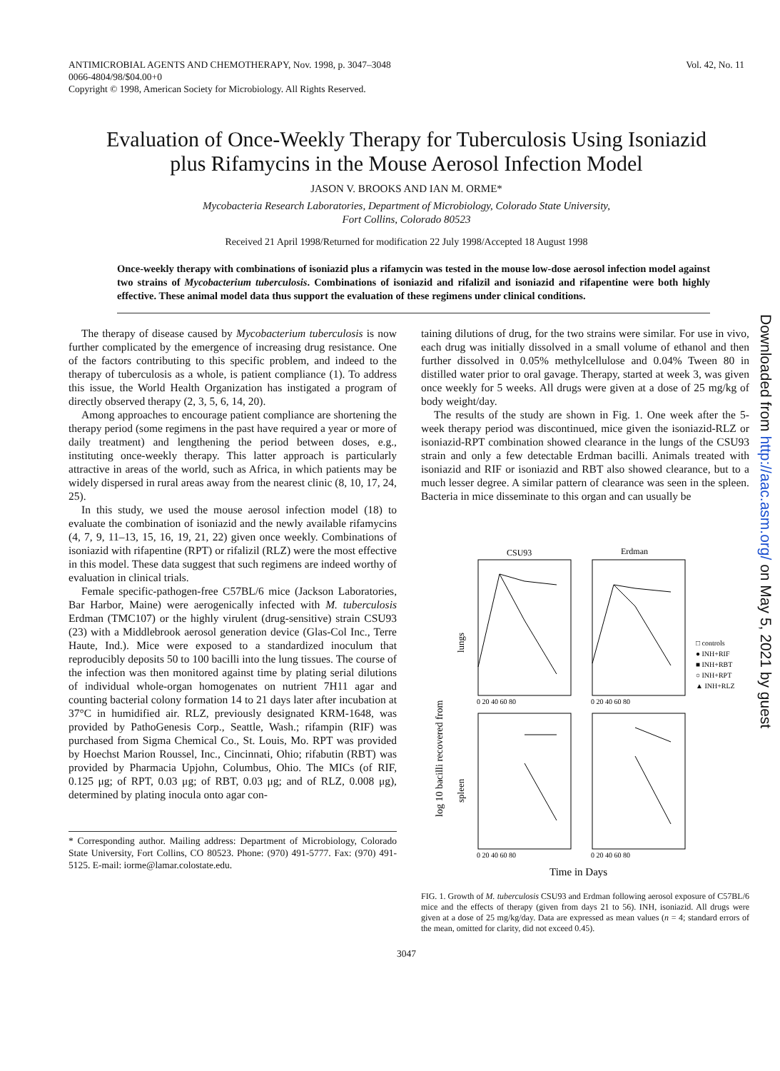ANTIMICROBIAL AGENTS AND CHEMOTHERAPY, Nov. 1998, p. 3047–3048
0066-4804/98/$04.00+0
Copyright © 1998, American Society for Microbiology. All Rights Reserved.
Vol. 42, No. 11
Evaluation of Once-Weekly Therapy for Tuberculosis Using Isoniazid plus Rifamycins in the Mouse Aerosol Infection Model
JASON V. BROOKS AND IAN M. ORME*
Mycobacteria Research Laboratories, Department of Microbiology, Colorado State University,
Fort Collins, Colorado 80523
Received 21 April 1998/Returned for modification 22 July 1998/Accepted 18 August 1998
Once-weekly therapy with combinations of isoniazid plus a rifamycin was tested in the mouse low-dose aerosol infection model against two strains of Mycobacterium tuberculosis. Combinations of isoniazid and rifalizil and isoniazid and rifapentine were both highly effective. These animal model data thus support the evaluation of these regimens under clinical conditions.
The therapy of disease caused by Mycobacterium tuberculosis is now further complicated by the emergence of increasing drug resistance. One of the factors contributing to this specific problem, and indeed to the therapy of tuberculosis as a whole, is patient compliance (1). To address this issue, the World Health Organization has instigated a program of directly observed therapy (2, 3, 5, 6, 14, 20).
Among approaches to encourage patient compliance are shortening the therapy period (some regimens in the past have required a year or more of daily treatment) and lengthening the period between doses, e.g., instituting once-weekly therapy. This latter approach is particularly attractive in areas of the world, such as Africa, in which patients may be widely dispersed in rural areas away from the nearest clinic (8, 10, 17, 24, 25).
In this study, we used the mouse aerosol infection model (18) to evaluate the combination of isoniazid and the newly available rifamycins (4, 7, 9, 11–13, 15, 16, 19, 21, 22) given once weekly. Combinations of isoniazid with rifapentine (RPT) or rifalizil (RLZ) were the most effective in this model. These data suggest that such regimens are indeed worthy of evaluation in clinical trials.
Female specific-pathogen-free C57BL/6 mice (Jackson Laboratories, Bar Harbor, Maine) were aerogenically infected with M. tuberculosis Erdman (TMC107) or the highly virulent (drug-sensitive) strain CSU93 (23) with a Middlebrook aerosol generation device (Glas-Col Inc., Terre Haute, Ind.). Mice were exposed to a standardized inoculum that reproducibly deposits 50 to 100 bacilli into the lung tissues. The course of the infection was then monitored against time by plating serial dilutions of individual whole-organ homogenates on nutrient 7H11 agar and counting bacterial colony formation 14 to 21 days later after incubation at 37°C in humidified air. RLZ, previously designated KRM-1648, was provided by PathoGenesis Corp., Seattle, Wash.; rifampin (RIF) was purchased from Sigma Chemical Co., St. Louis, Mo. RPT was provided by Hoechst Marion Roussel, Inc., Cincinnati, Ohio; rifabutin (RBT) was provided by Pharmacia Upjohn, Columbus, Ohio. The MICs (of RIF, 0.125 μg; of RPT, 0.03 μg; of RBT, 0.03 μg; and of RLZ, 0.008 μg), determined by plating inocula onto agar con-
* Corresponding author. Mailing address: Department of Microbiology, Colorado State University, Fort Collins, CO 80523. Phone: (970) 491-5777. Fax: (970) 491-5125. E-mail: iorme@lamar.colostate.edu.
taining dilutions of drug, for the two strains were similar. For use in vivo, each drug was initially dissolved in a small volume of ethanol and then further dissolved in 0.05% methylcellulose and 0.04% Tween 80 in distilled water prior to oral gavage. Therapy, started at week 3, was given once weekly for 5 weeks. All drugs were given at a dose of 25 mg/kg of body weight/day.
The results of the study are shown in Fig. 1. One week after the 5-week therapy period was discontinued, mice given the isoniazid-RLZ or isoniazid-RPT combination showed clearance in the lungs of the CSU93 strain and only a few detectable Erdman bacilli. Animals treated with isoniazid and RIF or isoniazid and RBT also showed clearance, but to a much lesser degree. A similar pattern of clearance was seen in the spleen. Bacteria in mice disseminate to this organ and can usually be
CSU93
Erdman
lungs
spleen
log 10 bacilli recovered from
0 20 40 60 80
0 20 40 60 80
0 20 40 60 80
0 20 40 60 80
□ controls
● INH+RIF
■ INH+RBT
○ INH+RPT
▲ INH+RLZ
Time in Days
FIG. 1. Growth of M. tuberculosis CSU93 and Erdman following aerosol exposure of C57BL/6 mice and the effects of therapy (given from days 21 to 56). INH, isoniazid. All drugs were given at a dose of 25 mg/kg/day. Data are expressed as mean values (n = 4; standard errors of the mean, omitted for clarity, did not exceed 0.45).
3047
Downloaded from http://aac.asm.org/ on May 5, 2021 by guest